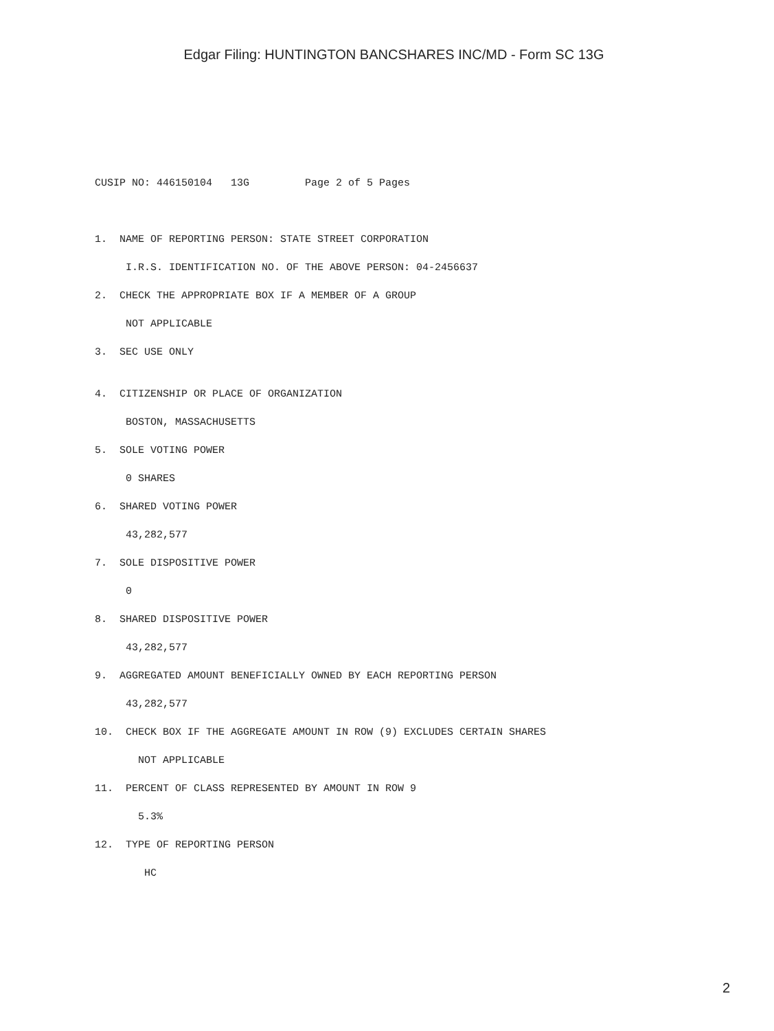Edgar Filing: HUNTINGTON BANCSHARES INC/MD - Form SC 13G
CUSIP NO: 446150104 13G Page 2 of 5 Pages
1. NAME OF REPORTING PERSON: STATE STREET CORPORATION
I.R.S. IDENTIFICATION NO. OF THE ABOVE PERSON: 04-2456637
2. CHECK THE APPROPRIATE BOX IF A MEMBER OF A GROUP
NOT APPLICABLE
3. SEC USE ONLY
4. CITIZENSHIP OR PLACE OF ORGANIZATION
BOSTON, MASSACHUSETTS
5. SOLE VOTING POWER
0 SHARES
6. SHARED VOTING POWER
43,282,577
7. SOLE DISPOSITIVE POWER
0
8. SHARED DISPOSITIVE POWER
43,282,577
9. AGGREGATED AMOUNT BENEFICIALLY OWNED BY EACH REPORTING PERSON
43,282,577
10. CHECK BOX IF THE AGGREGATE AMOUNT IN ROW (9) EXCLUDES CERTAIN SHARES
NOT APPLICABLE
11. PERCENT OF CLASS REPRESENTED BY AMOUNT IN ROW 9
5.3%
12. TYPE OF REPORTING PERSON
HC
2